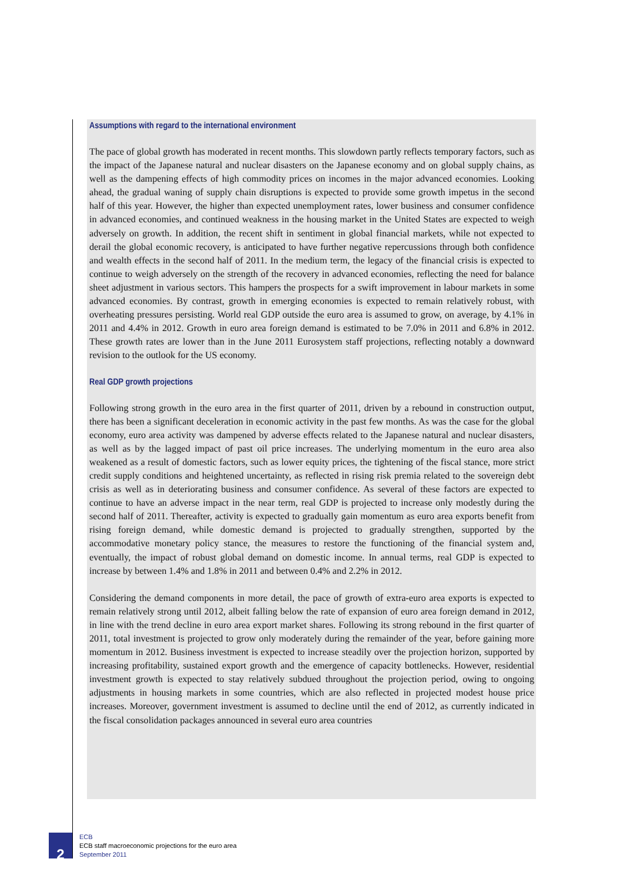Assumptions with regard to the international environment
The pace of global growth has moderated in recent months. This slowdown partly reflects temporary factors, such as the impact of the Japanese natural and nuclear disasters on the Japanese economy and on global supply chains, as well as the dampening effects of high commodity prices on incomes in the major advanced economies. Looking ahead, the gradual waning of supply chain disruptions is expected to provide some growth impetus in the second half of this year. However, the higher than expected unemployment rates, lower business and consumer confidence in advanced economies, and continued weakness in the housing market in the United States are expected to weigh adversely on growth. In addition, the recent shift in sentiment in global financial markets, while not expected to derail the global economic recovery, is anticipated to have further negative repercussions through both confidence and wealth effects in the second half of 2011. In the medium term, the legacy of the financial crisis is expected to continue to weigh adversely on the strength of the recovery in advanced economies, reflecting the need for balance sheet adjustment in various sectors. This hampers the prospects for a swift improvement in labour markets in some advanced economies. By contrast, growth in emerging economies is expected to remain relatively robust, with overheating pressures persisting. World real GDP outside the euro area is assumed to grow, on average, by 4.1% in 2011 and 4.4% in 2012. Growth in euro area foreign demand is estimated to be 7.0% in 2011 and 6.8% in 2012. These growth rates are lower than in the June 2011 Eurosystem staff projections, reflecting notably a downward revision to the outlook for the US economy.
Real GDP growth projections
Following strong growth in the euro area in the first quarter of 2011, driven by a rebound in construction output, there has been a significant deceleration in economic activity in the past few months. As was the case for the global economy, euro area activity was dampened by adverse effects related to the Japanese natural and nuclear disasters, as well as by the lagged impact of past oil price increases. The underlying momentum in the euro area also weakened as a result of domestic factors, such as lower equity prices, the tightening of the fiscal stance, more strict credit supply conditions and heightened uncertainty, as reflected in rising risk premia related to the sovereign debt crisis as well as in deteriorating business and consumer confidence. As several of these factors are expected to continue to have an adverse impact in the near term, real GDP is projected to increase only modestly during the second half of 2011. Thereafter, activity is expected to gradually gain momentum as euro area exports benefit from rising foreign demand, while domestic demand is projected to gradually strengthen, supported by the accommodative monetary policy stance, the measures to restore the functioning of the financial system and, eventually, the impact of robust global demand on domestic income. In annual terms, real GDP is expected to increase by between 1.4% and 1.8% in 2011 and between 0.4% and 2.2% in 2012.
Considering the demand components in more detail, the pace of growth of extra-euro area exports is expected to remain relatively strong until 2012, albeit falling below the rate of expansion of euro area foreign demand in 2012, in line with the trend decline in euro area export market shares. Following its strong rebound in the first quarter of 2011, total investment is projected to grow only moderately during the remainder of the year, before gaining more momentum in 2012. Business investment is expected to increase steadily over the projection horizon, supported by increasing profitability, sustained export growth and the emergence of capacity bottlenecks. However, residential investment growth is expected to stay relatively subdued throughout the projection period, owing to ongoing adjustments in housing markets in some countries, which are also reflected in projected modest house price increases. Moreover, government investment is assumed to decline until the end of 2012, as currently indicated in the fiscal consolidation packages announced in several euro area countries
2
ECB
ECB staff macroeconomic projections for the euro area
September 2011